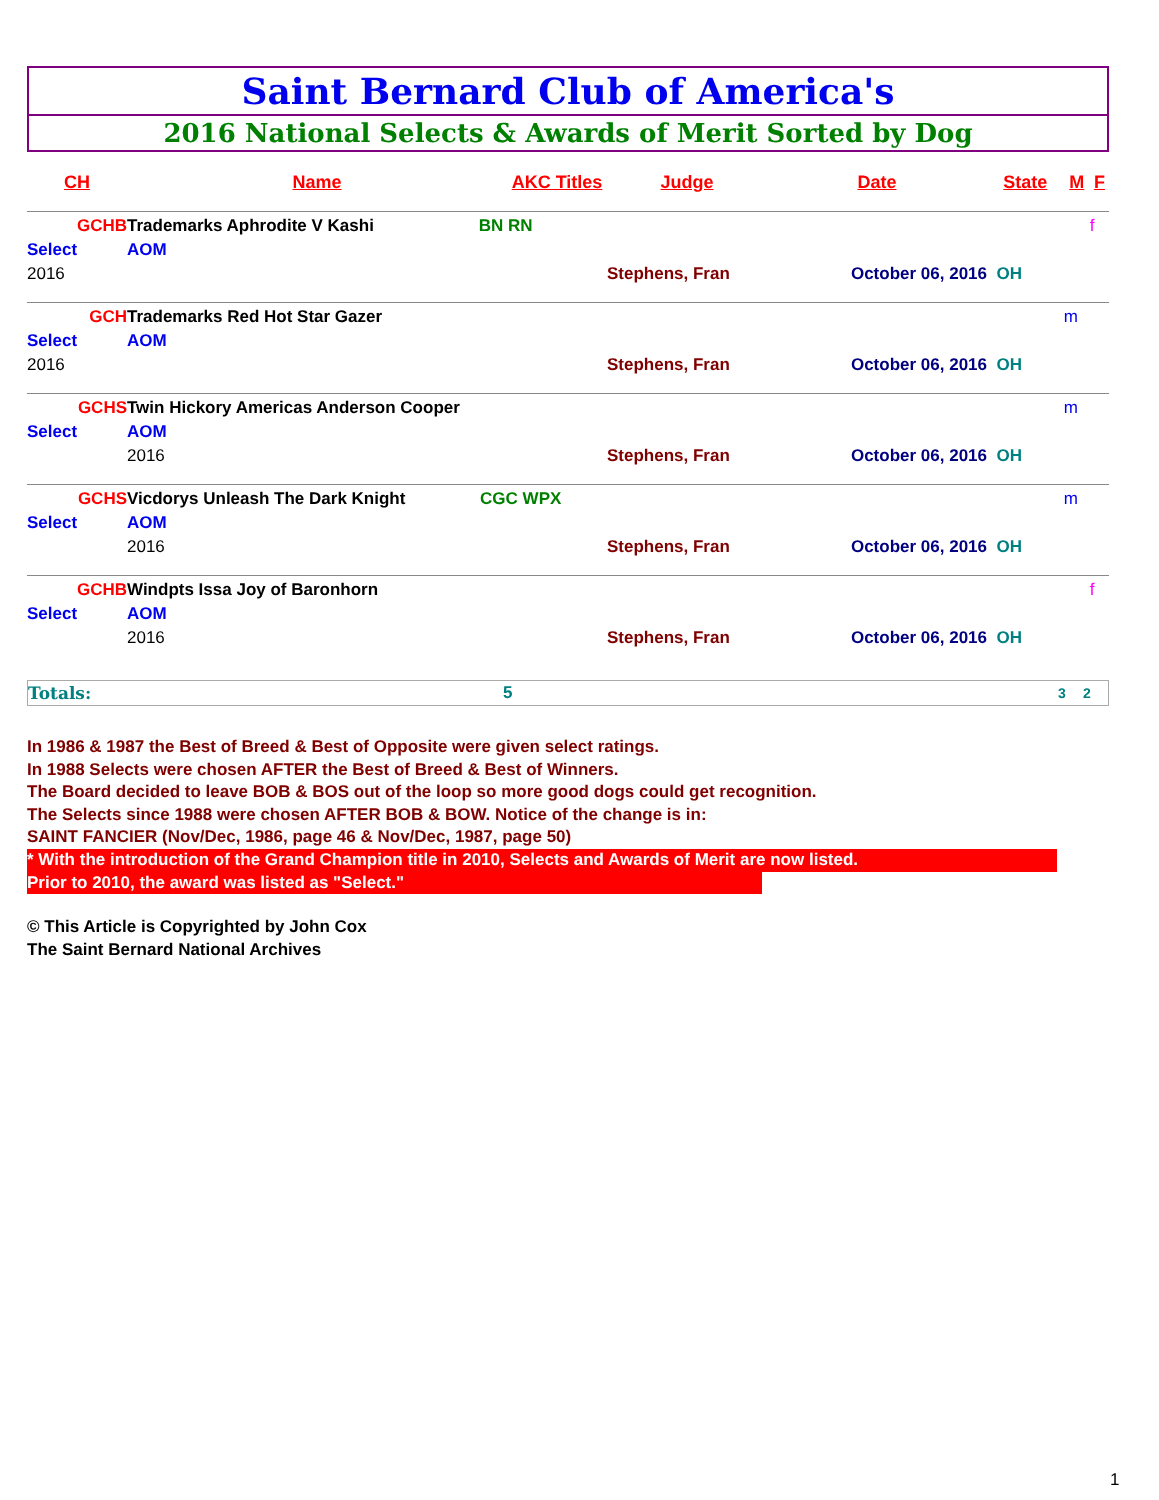Saint Bernard Club of America's
2016 National Selects & Awards of Merit Sorted by Dog
| CH | Name | AKC Titles | Judge | Date | State | M | F |
| --- | --- | --- | --- | --- | --- | --- | --- |
| GCHB | Trademarks Aphrodite V Kashi BN RN | | | | | | f |
| Select | AOM | | | | | | |
| 2016 | | | Stephens, Fran | October 06, 2016 | OH | | |
| GCH | Trademarks Red Hot Star Gazer | | | | | m | |
| Select | AOM | | | | | | |
| 2016 | | | Stephens, Fran | October 06, 2016 | OH | | |
| GCHS | Twin Hickory Americas Anderson Cooper | | | | | m | |
| Select | AOM | | | | | | |
| | 2016 | | Stephens, Fran | October 06, 2016 | OH | | |
| GCHS | Vicdorys Unleash The Dark Knight CGC WPX | | | | | m | |
| Select | AOM | | | | | | |
| | 2016 | | Stephens, Fran | October 06, 2016 | OH | | |
| GCHB | Windpts Issa Joy of Baronhorn | | | | | | f |
| Select | AOM | | | | | | |
| | 2016 | | Stephens, Fran | October 06, 2016 | OH | | |
Totals: 5 3 2
In 1986 & 1987 the Best of Breed & Best of Opposite were given select ratings.
In 1988 Selects were chosen AFTER the Best of Breed & Best of Winners.
The Board decided to leave BOB & BOS out of the loop so more good dogs could get recognition.
The Selects since 1988 were chosen AFTER BOB & BOW. Notice of the change is in:
SAINT FANCIER (Nov/Dec, 1986, page 46 & Nov/Dec, 1987, page 50)
* With the introduction of the Grand Champion title in 2010, Selects and Awards of Merit are now listed.
Prior to 2010, the award was listed as "Select."
© This Article is Copyrighted by John Cox
The Saint Bernard National Archives
1